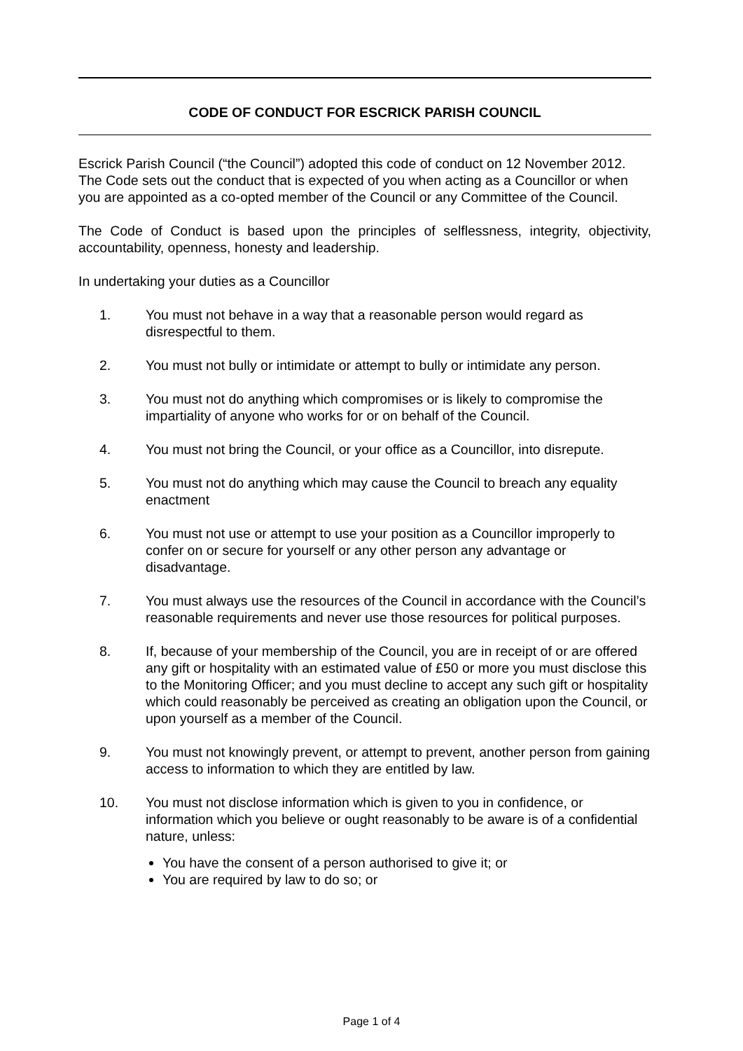CODE OF CONDUCT FOR ESCRICK PARISH COUNCIL
Escrick Parish Council (“the Council”) adopted this code of conduct on 12 November 2012. The Code sets out the conduct that is expected of you when acting as a Councillor or when you are appointed as a co-opted member of the Council or any Committee of the Council.
The Code of Conduct is based upon the principles of selflessness, integrity, objectivity, accountability, openness, honesty and leadership.
In undertaking your duties as a Councillor
1. You must not behave in a way that a reasonable person would regard as disrespectful to them.
2. You must not bully or intimidate or attempt to bully or intimidate any person.
3. You must not do anything which compromises or is likely to compromise the impartiality of anyone who works for or on behalf of the Council.
4. You must not bring the Council, or your office as a Councillor, into disrepute.
5. You must not do anything which may cause the Council to breach any equality enactment
6. You must not use or attempt to use your position as a Councillor improperly to confer on or secure for yourself or any other person any advantage or disadvantage.
7. You must always use the resources of the Council in accordance with the Council’s reasonable requirements and never use those resources for political purposes.
8. If, because of your membership of the Council, you are in receipt of or are offered any gift or hospitality with an estimated value of £50 or more you must disclose this to the Monitoring Officer; and you must decline to accept any such gift or hospitality which could reasonably be perceived as creating an obligation upon the Council, or upon yourself as a member of the Council.
9. You must not knowingly prevent, or attempt to prevent, another person from gaining access to information to which they are entitled by law.
10. You must not disclose information which is given to you in confidence, or information which you believe or ought reasonably to be aware is of a confidential nature, unless:
You have the consent of a person authorised to give it; or
You are required by law to do so; or
Page 1 of 4